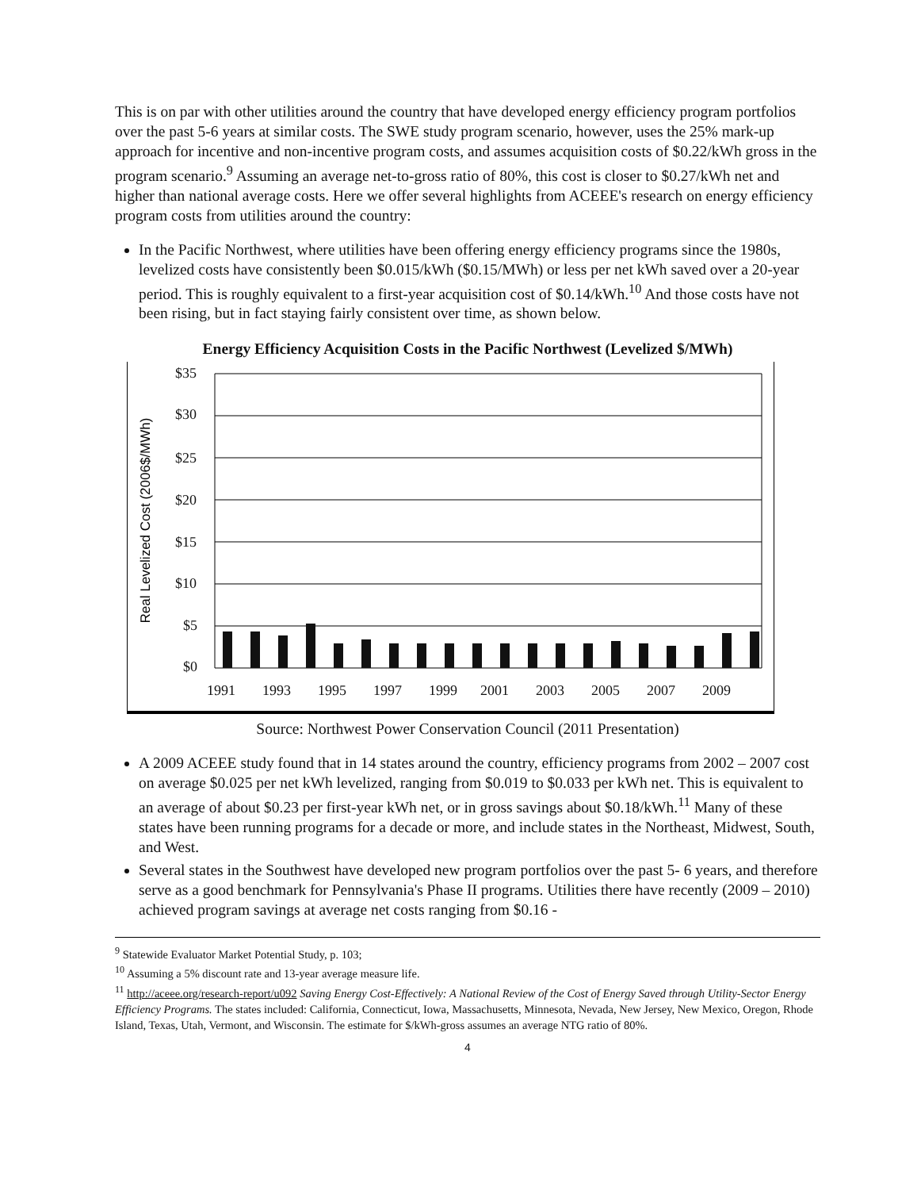This is on par with other utilities around the country that have developed energy efficiency program portfolios over the past 5-6 years at similar costs. The SWE study program scenario, however, uses the 25% mark-up approach for incentive and non-incentive program costs, and assumes acquisition costs of $0.22/kWh gross in the program scenario.<sup>9</sup> Assuming an average net-to-gross ratio of 80%, this cost is closer to $0.27/kWh net and higher than national average costs. Here we offer several highlights from ACEEE's research on energy efficiency program costs from utilities around the country:
In the Pacific Northwest, where utilities have been offering energy efficiency programs since the 1980s, levelized costs have consistently been $0.015/kWh ($0.15/MWh) or less per net kWh saved over a 20-year period. This is roughly equivalent to a first-year acquisition cost of $0.14/kWh.<sup>10</sup> And those costs have not been rising, but in fact staying fairly consistent over time, as shown below.
Energy Efficiency Acquisition Costs in the Pacific Northwest (Levelized $/MWh)
Real Levelized Cost (2006$/MWh)
$35
$30
$25
$20
$15
$10
$5
$0
1991
1993
1995
1997
1999
2001
2003
2005
2007
2009
Source: Northwest Power Conservation Council (2011 Presentation)
A 2009 ACEEE study found that in 14 states around the country, efficiency programs from 2002 – 2007 cost on average $0.025 per net kWh levelized, ranging from $0.019 to $0.033 per kWh net. This is equivalent to an average of about $0.23 per first-year kWh net, or in gross savings about $0.18/kWh.<sup>11</sup> Many of these states have been running programs for a decade or more, and include states in the Northeast, Midwest, South, and West.
Several states in the Southwest have developed new program portfolios over the past 5- 6 years, and therefore serve as a good benchmark for Pennsylvania's Phase II programs. Utilities there have recently (2009 – 2010) achieved program savings at average net costs ranging from $0.16 -
<sup>9</sup> Statewide Evaluator Market Potential Study, p. 103;
<sup>10</sup> Assuming a 5% discount rate and 13-year average measure life.
<sup>11</sup> http://aceee.org/research-report/u092 Saving Energy Cost-Effectively: A National Review of the Cost of Energy Saved through Utility-Sector Energy Efficiency Programs. The states included: California, Connecticut, Iowa, Massachusetts, Minnesota, Nevada, New Jersey, New Mexico, Oregon, Rhode Island, Texas, Utah, Vermont, and Wisconsin. The estimate for $/kWh-gross assumes an average NTG ratio of 80%.
4